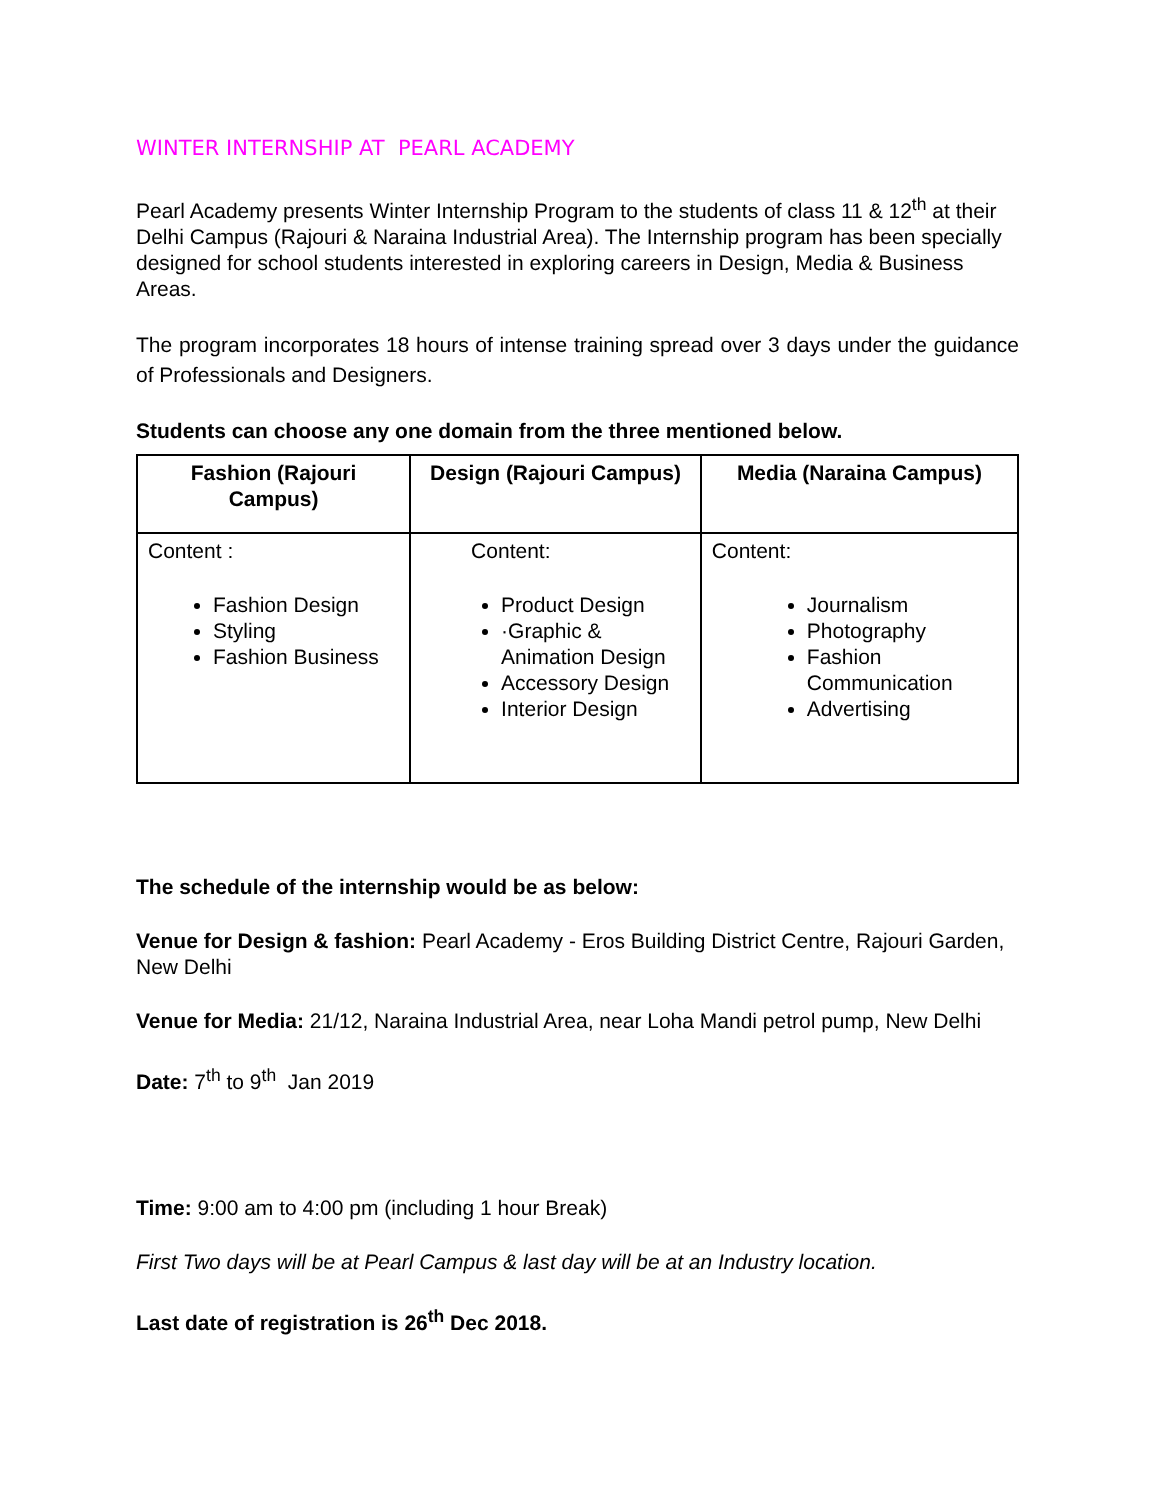WINTER INTERNSHIP AT PEARL ACADEMY
Pearl Academy presents Winter Internship Program to the students of class 11 & 12<sup>th</sup> at their Delhi Campus (Rajouri & Naraina Industrial Area). The Internship program has been specially designed for school students interested in exploring careers in Design, Media & Business Areas.
The program incorporates 18 hours of intense training spread over 3 days under the guidance of Professionals and Designers.
Students can choose any one domain from the three mentioned below.
| Fashion (Rajouri Campus) | Design (Rajouri Campus) | Media (Naraina Campus) |
| --- | --- | --- |
| Content : Fashion Design Styling Fashion Business | Content: Product Design ·Graphic & Animation Design Accessory Design Interior Design | Content: Journalism Photography Fashion Communication Advertising |
The schedule of the internship would be as below:
Venue for Design & fashion: Pearl Academy - Eros Building District Centre, Rajouri Garden, New Delhi
Venue for Media: 21/12, Naraina Industrial Area, near Loha Mandi petrol pump, New Delhi
Date: 7<sup>th</sup> to 9<sup>th</sup> Jan 2019
Time: 9:00 am to 4:00 pm (including 1 hour Break)
First Two days will be at Pearl Campus & last day will be at an Industry location.
Last date of registration is 26<sup>th</sup> Dec 2018.